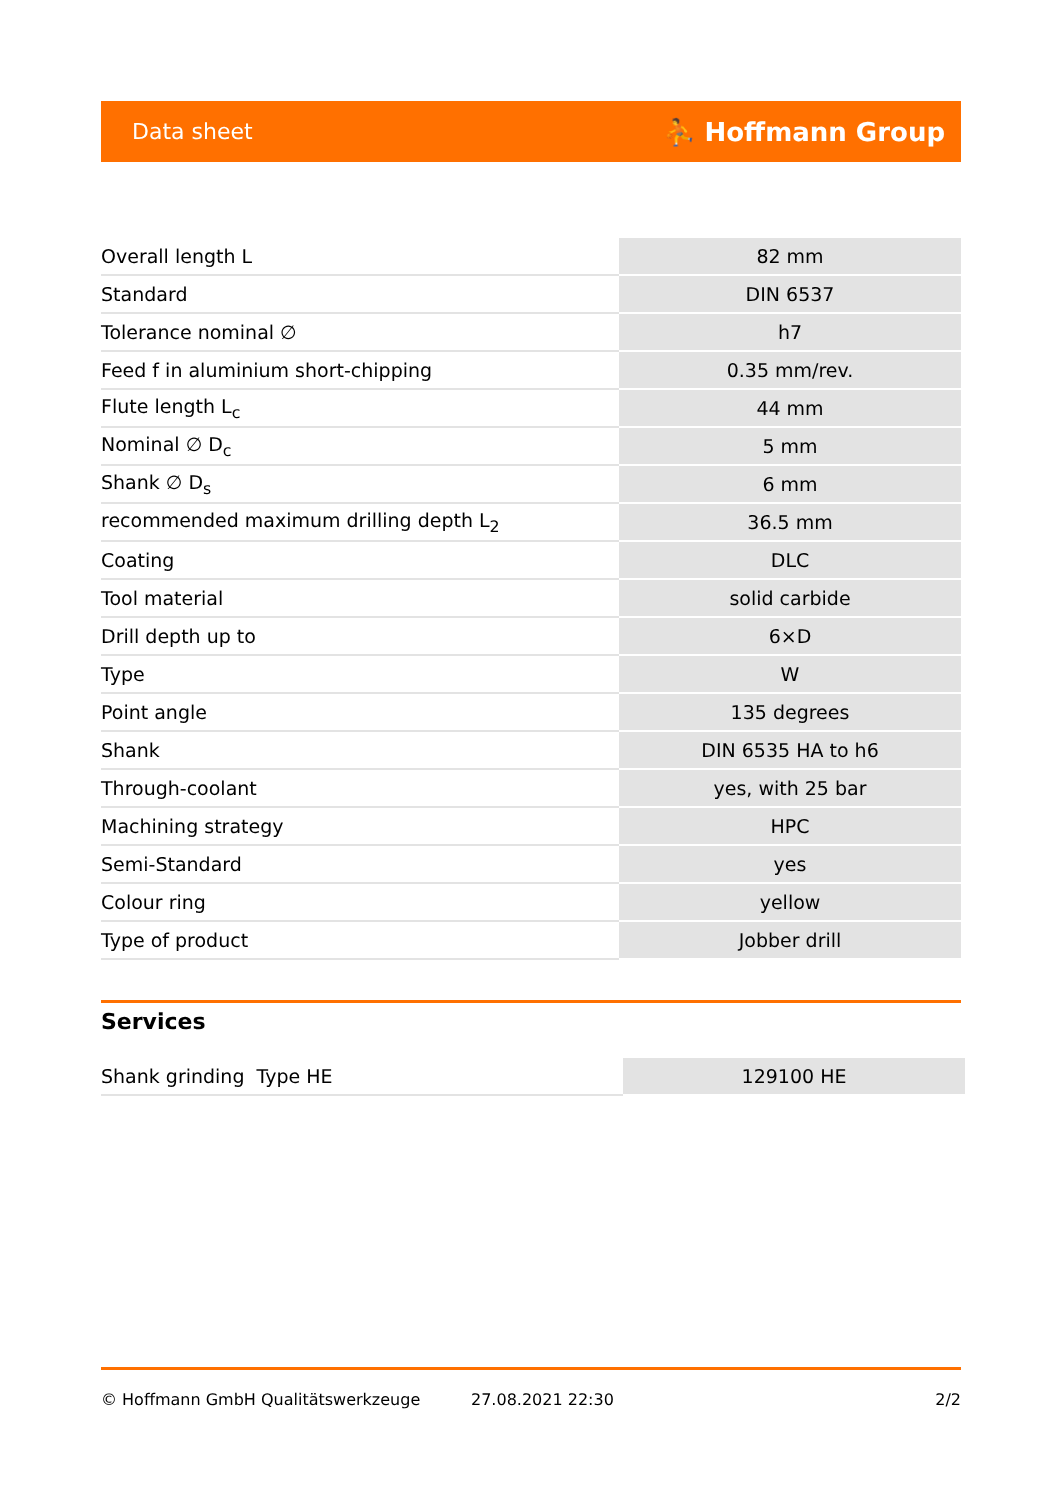Data sheet ⛹ Hoffmann Group
| Overall length L | 82 mm |
| Standard | DIN 6537 |
| Tolerance nominal ∅ | h7 |
| Feed f in aluminium short-chipping | 0.35 mm/rev. |
| Flute length L<sub>c</sub> | 44 mm |
| Nominal ∅ D<sub>c</sub> | 5 mm |
| Shank ∅ D<sub>s</sub> | 6 mm |
| recommended maximum drilling depth L<sub>2</sub> | 36.5 mm |
| Coating | DLC |
| Tool material | solid carbide |
| Drill depth up to | 6×D |
| Type | W |
| Point angle | 135 degrees |
| Shank | DIN 6535 HA to h6 |
| Through-coolant | yes, with 25 bar |
| Machining strategy | HPC |
| Semi-Standard | yes |
| Colour ring | yellow |
| Type of product | Jobber drill |
Services
| Shank grinding Type HE | 129100 HE |
© Hoffmann GmbH Qualitätswerkzeuge 27.08.2021 22:30 2/2